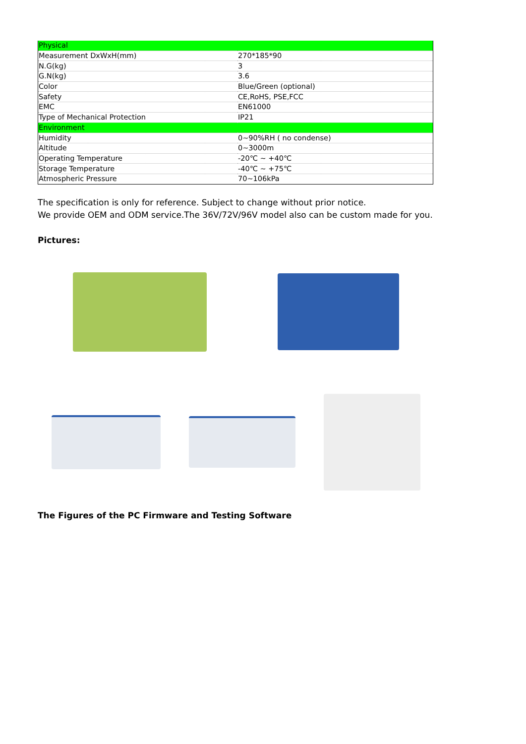| Physical | |
| Measurement DxWxH(mm) | 270*185*90 |
| N.G(kg) | 3 |
| G.N(kg) | 3.6 |
| Color | Blue/Green (optional) |
| Safety | CE,RoHS, PSE,FCC |
| EMC | EN61000 |
| Type of Mechanical Protection | IP21 |
| Environment | |
| Humidity | 0~90%RH ( no condense) |
| Altitude | 0~3000m |
| Operating Temperature | -20℃ ~ +40℃ |
| Storage Temperature | -40℃ ~ +75℃ |
| Atmospheric Pressure | 70~106kPa |
The specification is only for reference. Subject to change without prior notice.
We provide OEM and ODM service.The 36V/72V/96V model also can be custom made for you.
Pictures:
The Figures of the PC Firmware and Testing Software